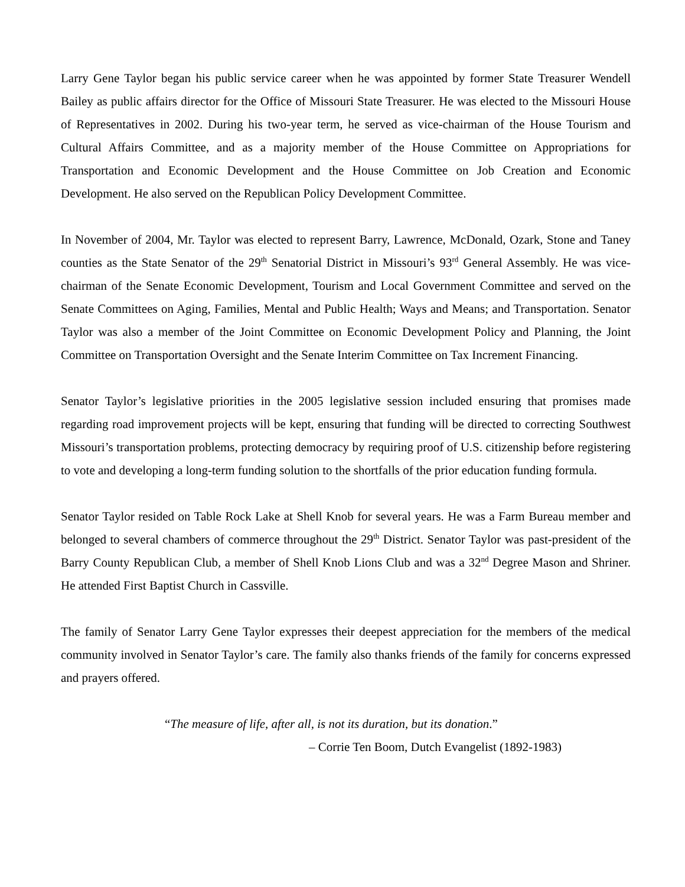Larry Gene Taylor began his public service career when he was appointed by former State Treasurer Wendell Bailey as public affairs director for the Office of Missouri State Treasurer. He was elected to the Missouri House of Representatives in 2002. During his two-year term, he served as vice-chairman of the House Tourism and Cultural Affairs Committee, and as a majority member of the House Committee on Appropriations for Transportation and Economic Development and the House Committee on Job Creation and Economic Development. He also served on the Republican Policy Development Committee.
In November of 2004, Mr. Taylor was elected to represent Barry, Lawrence, McDonald, Ozark, Stone and Taney counties as the State Senator of the 29<sup>th</sup> Senatorial District in Missouri’s 93<sup>rd</sup> General Assembly. He was vice-chairman of the Senate Economic Development, Tourism and Local Government Committee and served on the Senate Committees on Aging, Families, Mental and Public Health; Ways and Means; and Transportation. Senator Taylor was also a member of the Joint Committee on Economic Development Policy and Planning, the Joint Committee on Transportation Oversight and the Senate Interim Committee on Tax Increment Financing.
Senator Taylor’s legislative priorities in the 2005 legislative session included ensuring that promises made regarding road improvement projects will be kept, ensuring that funding will be directed to correcting Southwest Missouri’s transportation problems, protecting democracy by requiring proof of U.S. citizenship before registering to vote and developing a long-term funding solution to the shortfalls of the prior education funding formula.
Senator Taylor resided on Table Rock Lake at Shell Knob for several years. He was a Farm Bureau member and belonged to several chambers of commerce throughout the 29<sup>th</sup> District. Senator Taylor was past-president of the Barry County Republican Club, a member of Shell Knob Lions Club and was a 32<sup>nd</sup> Degree Mason and Shriner. He attended First Baptist Church in Cassville.
The family of Senator Larry Gene Taylor expresses their deepest appreciation for the members of the medical community involved in Senator Taylor’s care. The family also thanks friends of the family for concerns expressed and prayers offered.
“The measure of life, after all, is not its duration, but its donation.”
– Corrie Ten Boom, Dutch Evangelist (1892-1983)